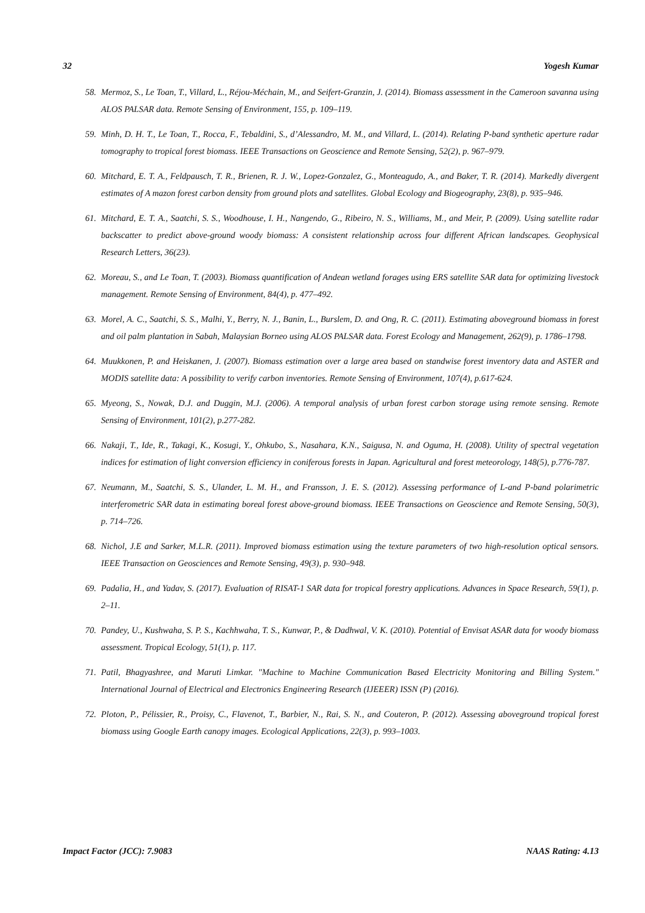32 Yogesh Kumar
58. Mermoz, S., Le Toan, T., Villard, L., Réjou-Méchain, M., and Seifert-Granzin, J. (2014). Biomass assessment in the Cameroon savanna using ALOS PALSAR data. Remote Sensing of Environment, 155, p. 109–119.
59. Minh, D. H. T., Le Toan, T., Rocca, F., Tebaldini, S., d’Alessandro, M. M., and Villard, L. (2014). Relating P-band synthetic aperture radar tomography to tropical forest biomass. IEEE Transactions on Geoscience and Remote Sensing, 52(2), p. 967–979.
60. Mitchard, E. T. A., Feldpausch, T. R., Brienen, R. J. W., Lopez-Gonzalez, G., Monteagudo, A., and Baker, T. R. (2014). Markedly divergent estimates of A mazon forest carbon density from ground plots and satellites. Global Ecology and Biogeography, 23(8), p. 935–946.
61. Mitchard, E. T. A., Saatchi, S. S., Woodhouse, I. H., Nangendo, G., Ribeiro, N. S., Williams, M., and Meir, P. (2009). Using satellite radar backscatter to predict above-ground woody biomass: A consistent relationship across four different African landscapes. Geophysical Research Letters, 36(23).
62. Moreau, S., and Le Toan, T. (2003). Biomass quantification of Andean wetland forages using ERS satellite SAR data for optimizing livestock management. Remote Sensing of Environment, 84(4), p. 477–492.
63. Morel, A. C., Saatchi, S. S., Malhi, Y., Berry, N. J., Banin, L., Burslem, D. and Ong, R. C. (2011). Estimating aboveground biomass in forest and oil palm plantation in Sabah, Malaysian Borneo using ALOS PALSAR data. Forest Ecology and Management, 262(9), p. 1786–1798.
64. Muukkonen, P. and Heiskanen, J. (2007). Biomass estimation over a large area based on standwise forest inventory data and ASTER and MODIS satellite data: A possibility to verify carbon inventories. Remote Sensing of Environment, 107(4), p.617-624.
65. Myeong, S., Nowak, D.J. and Duggin, M.J. (2006). A temporal analysis of urban forest carbon storage using remote sensing. Remote Sensing of Environment, 101(2), p.277-282.
66. Nakaji, T., Ide, R., Takagi, K., Kosugi, Y., Ohkubo, S., Nasahara, K.N., Saigusa, N. and Oguma, H. (2008). Utility of spectral vegetation indices for estimation of light conversion efficiency in coniferous forests in Japan. Agricultural and forest meteorology, 148(5), p.776-787.
67. Neumann, M., Saatchi, S. S., Ulander, L. M. H., and Fransson, J. E. S. (2012). Assessing performance of L-and P-band polarimetric interferometric SAR data in estimating boreal forest above-ground biomass. IEEE Transactions on Geoscience and Remote Sensing, 50(3), p. 714–726.
68. Nichol, J.E and Sarker, M.L.R. (2011). Improved biomass estimation using the texture parameters of two high-resolution optical sensors. IEEE Transaction on Geosciences and Remote Sensing, 49(3), p. 930–948.
69. Padalia, H., and Yadav, S. (2017). Evaluation of RISAT-1 SAR data for tropical forestry applications. Advances in Space Research, 59(1), p. 2–11.
70. Pandey, U., Kushwaha, S. P. S., Kachhwaha, T. S., Kunwar, P., & Dadhwal, V. K. (2010). Potential of Envisat ASAR data for woody biomass assessment. Tropical Ecology, 51(1), p. 117.
71. Patil, Bhagyashree, and Maruti Limkar. "Machine to Machine Communication Based Electricity Monitoring and Billing System." International Journal of Electrical and Electronics Engineering Research (IJEEER) ISSN (P) (2016).
72. Ploton, P., Pélissier, R., Proisy, C., Flavenot, T., Barbier, N., Rai, S. N., and Couteron, P. (2012). Assessing aboveground tropical forest biomass using Google Earth canopy images. Ecological Applications, 22(3), p. 993–1003.
Impact Factor (JCC): 7.9083 NAAS Rating: 4.13